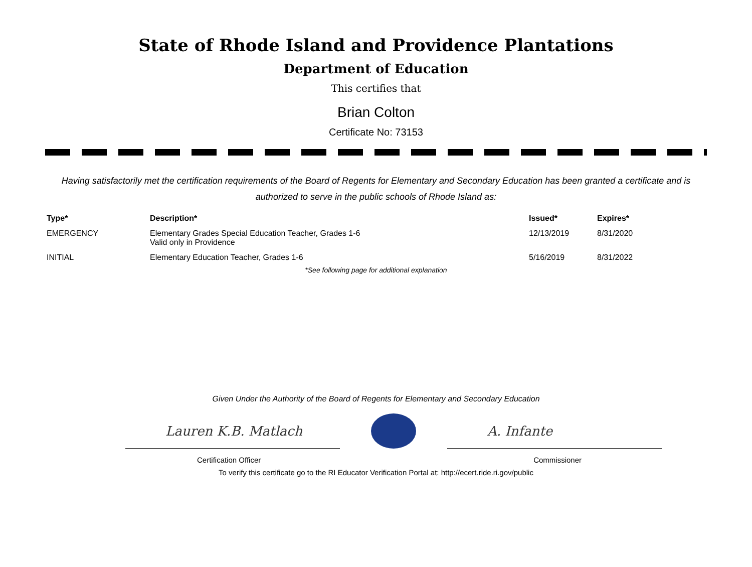State of Rhode Island and Providence Plantations
Department of Education
This certifies that
Brian Colton
Certificate No: 73153
Having satisfactorily met the certification requirements of the Board of Regents for Elementary and Secondary Education has been granted a certificate and is authorized to serve in the public schools of Rhode Island as:
| Type* | Description* | Issued* | Expires* |
| --- | --- | --- | --- |
| EMERGENCY | Elementary Grades Special Education Teacher, Grades 1-6 Valid only in Providence | 12/13/2019 | 8/31/2020 |
| INITIAL | Elementary Education Teacher, Grades 1-6 | 5/16/2019 | 8/31/2022 |
*See following page for additional explanation
Given Under the Authority of the Board of Regents for Elementary and Secondary Education
Lauren K.B. Matlach
A. Infante
Certification Officer Commissioner
To verify this certificate go to the RI Educator Verification Portal at: http://ecert.ride.ri.gov/public